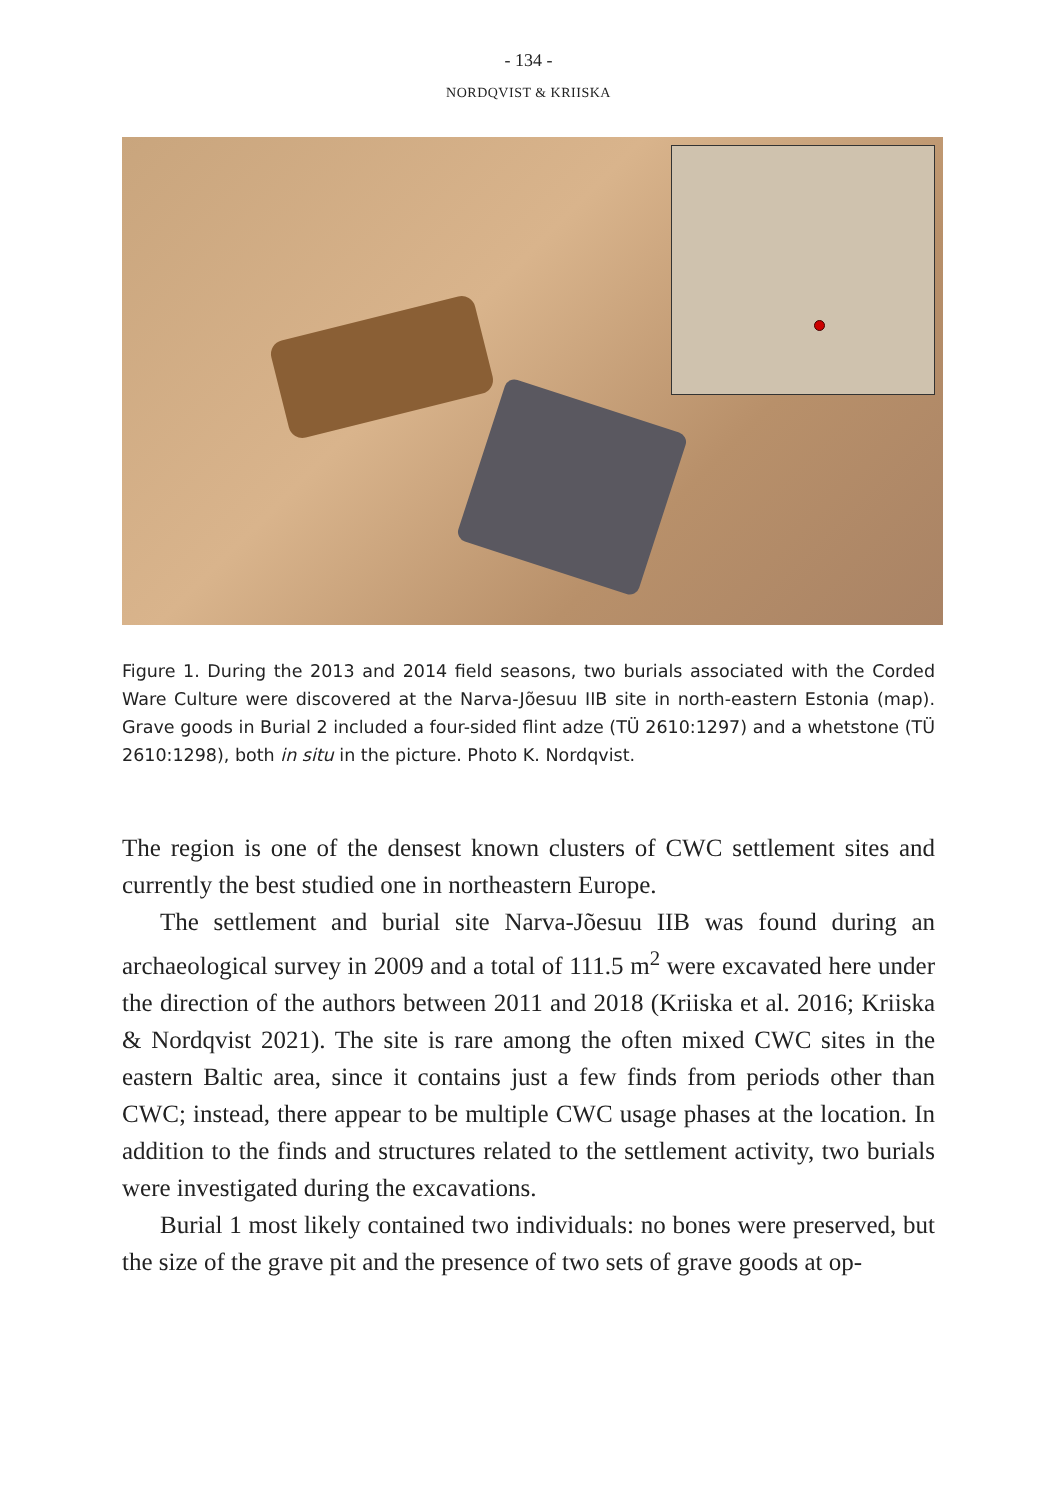- 134 -
NORDQVIST & KRIISKA
Figure 1. During the 2013 and 2014 field seasons, two burials associated with the Corded Ware Culture were discovered at the Narva-Jõesuu IIB site in north-eastern Estonia (map). Grave goods in Burial 2 included a four-sided flint adze (TÜ 2610:1297) and a whetstone (TÜ 2610:1298), both in situ in the picture. Photo K. Nordqvist.
The region is one of the densest known clusters of CWC settlement sites and currently the best studied one in northeastern Europe.
The settlement and burial site Narva-Jõesuu IIB was found during an archaeological survey in 2009 and a total of 111.5 m<sup>2</sup> were excavated here under the direction of the authors between 2011 and 2018 (Kriiska et al. 2016; Kriiska & Nordqvist 2021). The site is rare among the often mixed CWC sites in the eastern Baltic area, since it contains just a few finds from periods other than CWC; instead, there appear to be multiple CWC usage phases at the location. In addition to the finds and structures related to the settlement activity, two burials were investigated during the excavations.
Burial 1 most likely contained two individuals: no bones were preserved, but the size of the grave pit and the presence of two sets of grave goods at op-